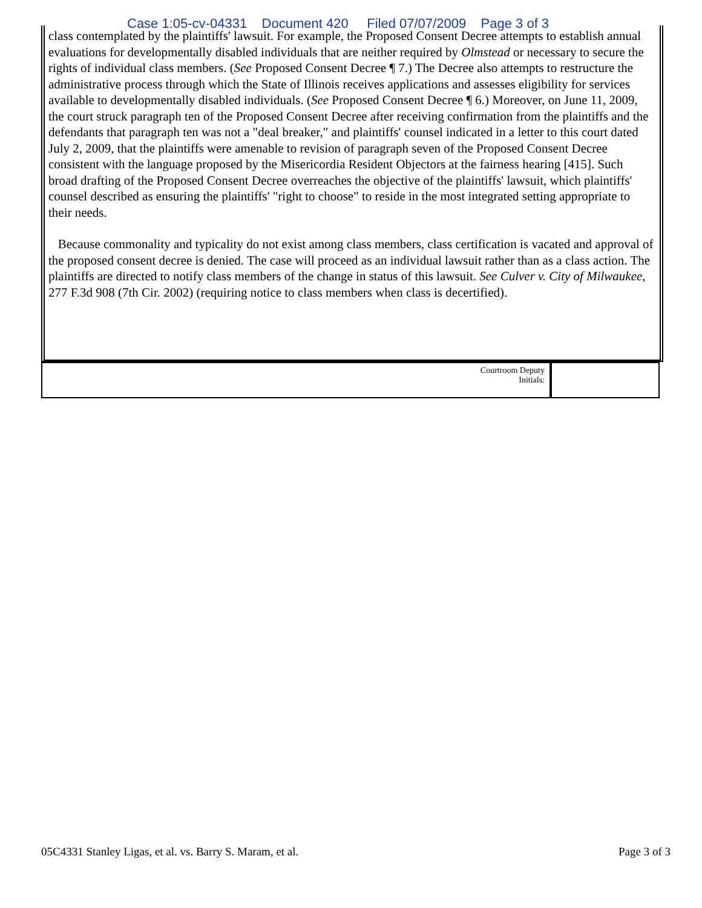Case 1:05-cv-04331 Document 420 Filed 07/07/2009 Page 3 of 3
class contemplated by the plaintiffs' lawsuit. For example, the Proposed Consent Decree attempts to establish annual evaluations for developmentally disabled individuals that are neither required by Olmstead or necessary to secure the rights of individual class members. (See Proposed Consent Decree ¶ 7.) The Decree also attempts to restructure the administrative process through which the State of Illinois receives applications and assesses eligibility for services available to developmentally disabled individuals. (See Proposed Consent Decree ¶ 6.) Moreover, on June 11, 2009, the court struck paragraph ten of the Proposed Consent Decree after receiving confirmation from the plaintiffs and the defendants that paragraph ten was not a "deal breaker," and plaintiffs' counsel indicated in a letter to this court dated July 2, 2009, that the plaintiffs were amenable to revision of paragraph seven of the Proposed Consent Decree consistent with the language proposed by the Misericordia Resident Objectors at the fairness hearing [415]. Such broad drafting of the Proposed Consent Decree overreaches the objective of the plaintiffs' lawsuit, which plaintiffs' counsel described as ensuring the plaintiffs' "right to choose" to reside in the most integrated setting appropriate to their needs.
Because commonality and typicality do not exist among class members, class certification is vacated and approval of the proposed consent decree is denied. The case will proceed as an individual lawsuit rather than as a class action. The plaintiffs are directed to notify class members of the change in status of this lawsuit. See Culver v. City of Milwaukee, 277 F.3d 908 (7th Cir. 2002) (requiring notice to class members when class is decertified).
| Courtroom Deputy Initials: | |
05C4331 Stanley Ligas, et al. vs. Barry S. Maram, et al. Page 3 of 3